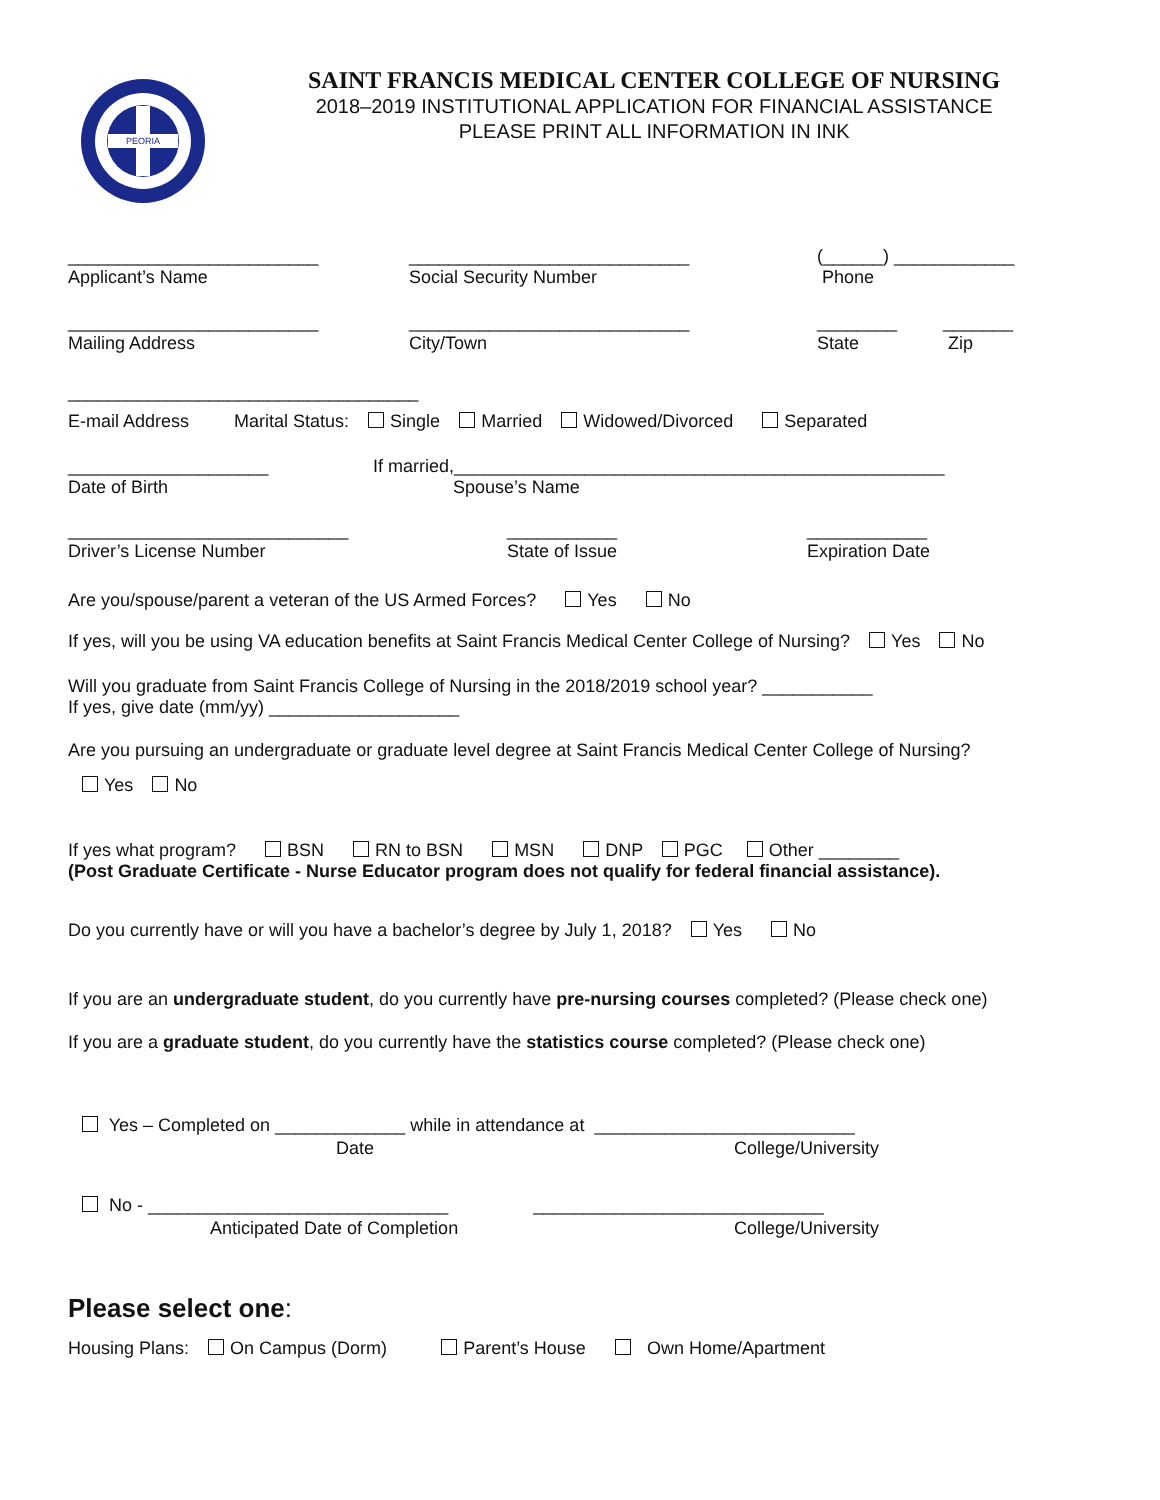PEORIA
SAINT FRANCIS MEDICAL CENTER COLLEGE OF NURSING
2018–2019 INSTITUTIONAL APPLICATION FOR FINANCIAL ASSISTANCE
PLEASE PRINT ALL INFORMATION IN INK
_________________________
Applicant’s Name
____________________________
Social Security Number
(______) ____________
Phone
_________________________
Mailing Address
____________________________
City/Town
________
State
_______
Zip
___________________________________
E-mail Address Marital Status: Single Married Widowed/Divorced Separated
____________________
Date of Birth
If married,_________________________________________________
Spouse’s Name
____________________________
Driver’s License Number
___________
State of Issue
____________
Expiration Date
Are you/spouse/parent a veteran of the US Armed Forces? Yes No
If yes, will you be using VA education benefits at Saint Francis Medical Center College of Nursing? Yes No
Will you graduate from Saint Francis College of Nursing in the 2018/2019 school year? ___________
If yes, give date (mm/yy) ___________________
Are you pursuing an undergraduate or graduate level degree at Saint Francis Medical Center College of Nursing?
Yes No
If yes what program? BSN RN to BSN MSN DNP PGC Other ________
(Post Graduate Certificate - Nurse Educator program does not qualify for federal financial assistance).
Do you currently have or will you have a bachelor’s degree by July 1, 2018? Yes No
If you are an undergraduate student, do you currently have pre-nursing courses completed? (Please check one)
If you are a graduate student, do you currently have the statistics course completed? (Please check one)
Yes – Completed on _____________ while in attendance at __________________________
Date College/University
No - ______________________________ _____________________________
Anticipated Date of Completion College/University
Please select one:
Housing Plans: On Campus (Dorm) Parent’s House Own Home/Apartment